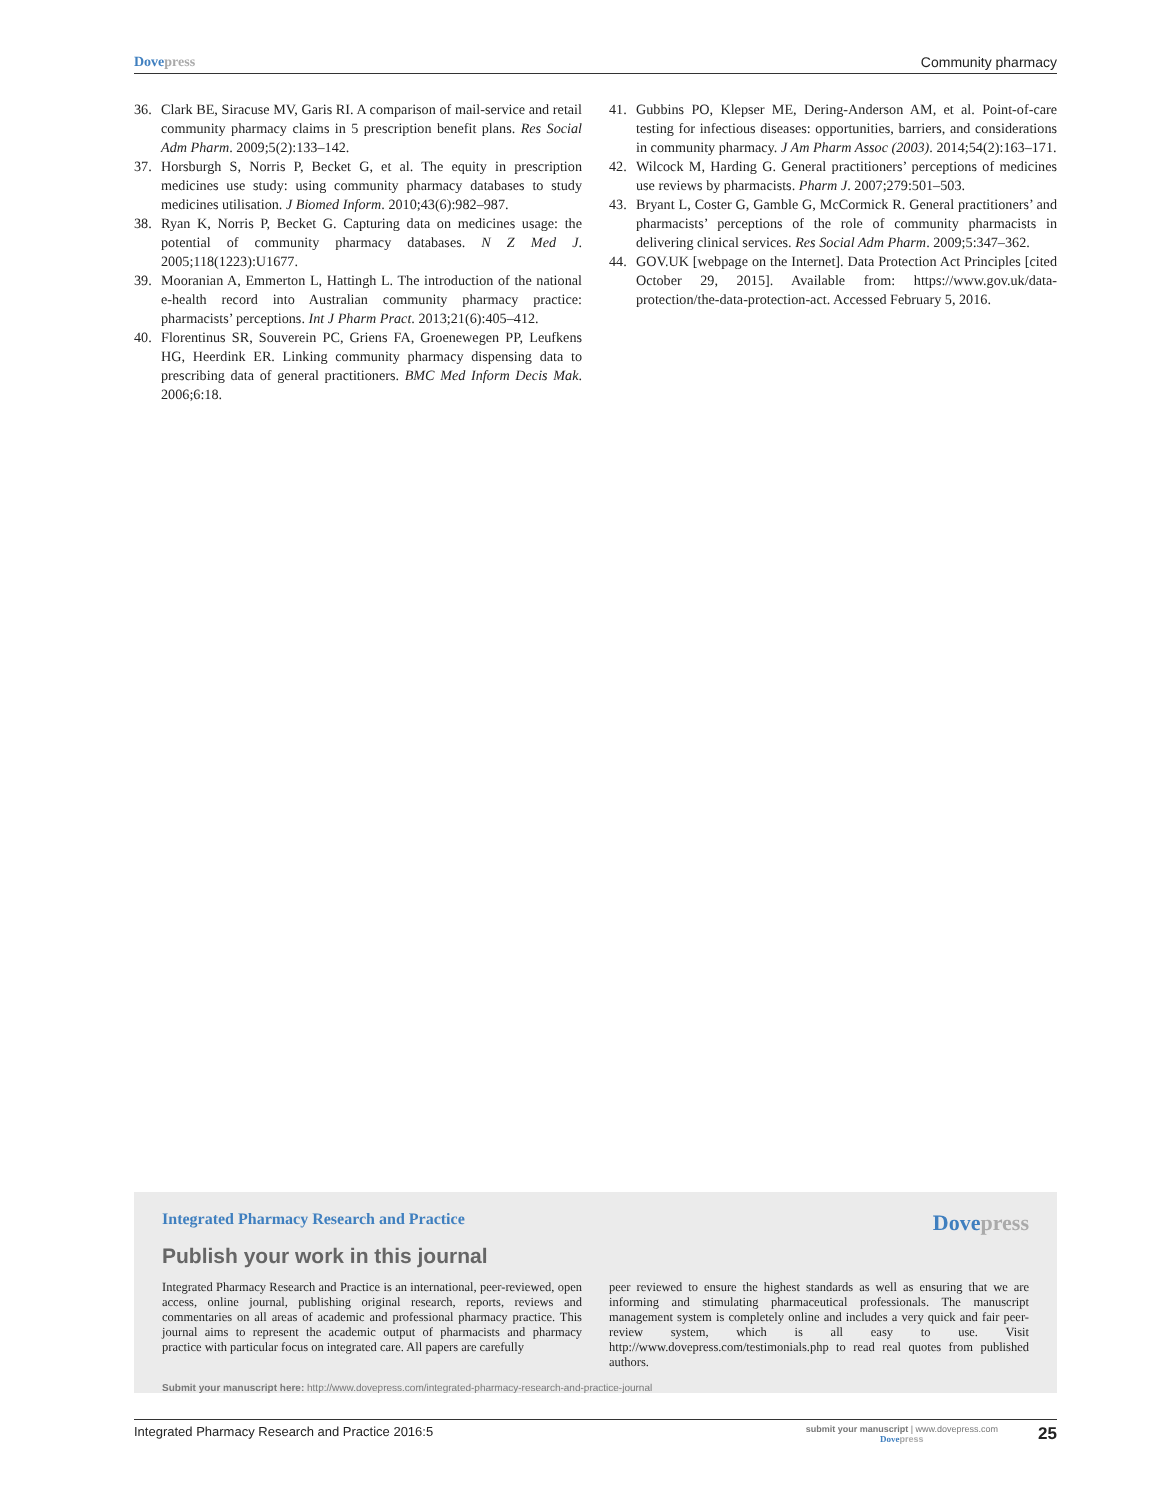Dove press Community pharmacy
36. Clark BE, Siracuse MV, Garis RI. A comparison of mail-service and retail community pharmacy claims in 5 prescription benefit plans. Res Social Adm Pharm. 2009;5(2):133–142.
37. Horsburgh S, Norris P, Becket G, et al. The equity in prescription medicines use study: using community pharmacy databases to study medicines utilisation. J Biomed Inform. 2010;43(6):982–987.
38. Ryan K, Norris P, Becket G. Capturing data on medicines usage: the potential of community pharmacy databases. N Z Med J. 2005;118(1223):U1677.
39. Mooranian A, Emmerton L, Hattingh L. The introduction of the national e-health record into Australian community pharmacy practice: pharmacists’ perceptions. Int J Pharm Pract. 2013;21(6):405–412.
40. Florentinus SR, Souverein PC, Griens FA, Groenewegen PP, Leufkens HG, Heerdink ER. Linking community pharmacy dispensing data to prescribing data of general practitioners. BMC Med Inform Decis Mak. 2006;6:18.
41. Gubbins PO, Klepser ME, Dering-Anderson AM, et al. Point-of-care testing for infectious diseases: opportunities, barriers, and considerations in community pharmacy. J Am Pharm Assoc (2003). 2014;54(2):163–171.
42. Wilcock M, Harding G. General practitioners’ perceptions of medicines use reviews by pharmacists. Pharm J. 2007;279:501–503.
43. Bryant L, Coster G, Gamble G, McCormick R. General practitioners’ and pharmacists’ perceptions of the role of community pharmacists in delivering clinical services. Res Social Adm Pharm. 2009;5:347–362.
44. GOV.UK [webpage on the Internet]. Data Protection Act Principles [cited October 29, 2015]. Available from: https://www.gov.uk/data-protection/the-data-protection-act. Accessed February 5, 2016.
Integrated Pharmacy Research and Practice Dove press
Publish your work in this journal
Integrated Pharmacy Research and Practice is an international, peer-reviewed, open access, online journal, publishing original research, reports, reviews and commentaries on all areas of academic and professional pharmacy practice. This journal aims to represent the academic output of pharmacists and pharmacy practice with particular focus on integrated care. All papers are carefully
peer reviewed to ensure the highest standards as well as ensuring that we are informing and stimulating pharmaceutical professionals. The manuscript management system is completely online and includes a very quick and fair peer-review system, which is all easy to use. Visit http://www.dovepress.com/testimonials.php to read real quotes from published authors.
Submit your manuscript here: http://www.dovepress.com/integrated-pharmacy-research-and-practice-journal
Integrated Pharmacy Research and Practice 2016:5 submit your manuscript | www.dovepress.com
Dove press 25